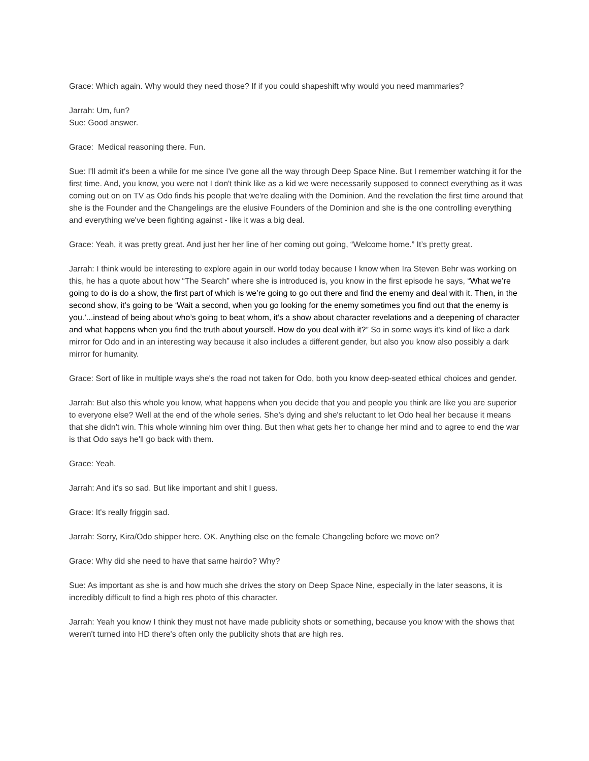Grace: Which again. Why would they need those? If if you could shapeshift why would you need mammaries?
Jarrah: Um, fun?
Sue: Good answer.
Grace: Medical reasoning there. Fun.
Sue: I'll admit it's been a while for me since I've gone all the way through Deep Space Nine. But I remember watching it for the first time. And, you know, you were not I don't think like as a kid we were necessarily supposed to connect everything as it was coming out on on TV as Odo finds his people that we're dealing with the Dominion. And the revelation the first time around that she is the Founder and the Changelings are the elusive Founders of the Dominion and she is the one controlling everything and everything we've been fighting against - like it was a big deal.
Grace: Yeah, it was pretty great. And just her her line of her coming out going, “Welcome home.” It’s pretty great.
Jarrah: I think would be interesting to explore again in our world today because I know when Ira Steven Behr was working on this, he has a quote about how “The Search” where she is introduced is, you know in the first episode he says, “What we’re going to do is do a show, the first part of which is we’re going to go out there and find the enemy and deal with it. Then, in the second show, it’s going to be ‘Wait a second, when you go looking for the enemy sometimes you find out that the enemy is you.’...instead of being about who’s going to beat whom, it’s a show about character revelations and a deepening of character and what happens when you find the truth about yourself. How do you deal with it?” So in some ways it's kind of like a dark mirror for Odo and in an interesting way because it also includes a different gender, but also you know also possibly a dark mirror for humanity.
Grace: Sort of like in multiple ways she's the road not taken for Odo, both you know deep-seated ethical choices and gender.
Jarrah: But also this whole you know, what happens when you decide that you and people you think are like you are superior to everyone else? Well at the end of the whole series. She's dying and she's reluctant to let Odo heal her because it means that she didn't win. This whole winning him over thing. But then what gets her to change her mind and to agree to end the war is that Odo says he'll go back with them.
Grace: Yeah.
Jarrah: And it's so sad. But like important and shit I guess.
Grace: It's really friggin sad.
Jarrah: Sorry, Kira/Odo shipper here. OK. Anything else on the female Changeling before we move on?
Grace: Why did she need to have that same hairdo? Why?
Sue: As important as she is and how much she drives the story on Deep Space Nine, especially in the later seasons, it is incredibly difficult to find a high res photo of this character.
Jarrah: Yeah you know I think they must not have made publicity shots or something, because you know with the shows that weren't turned into HD there's often only the publicity shots that are high res.